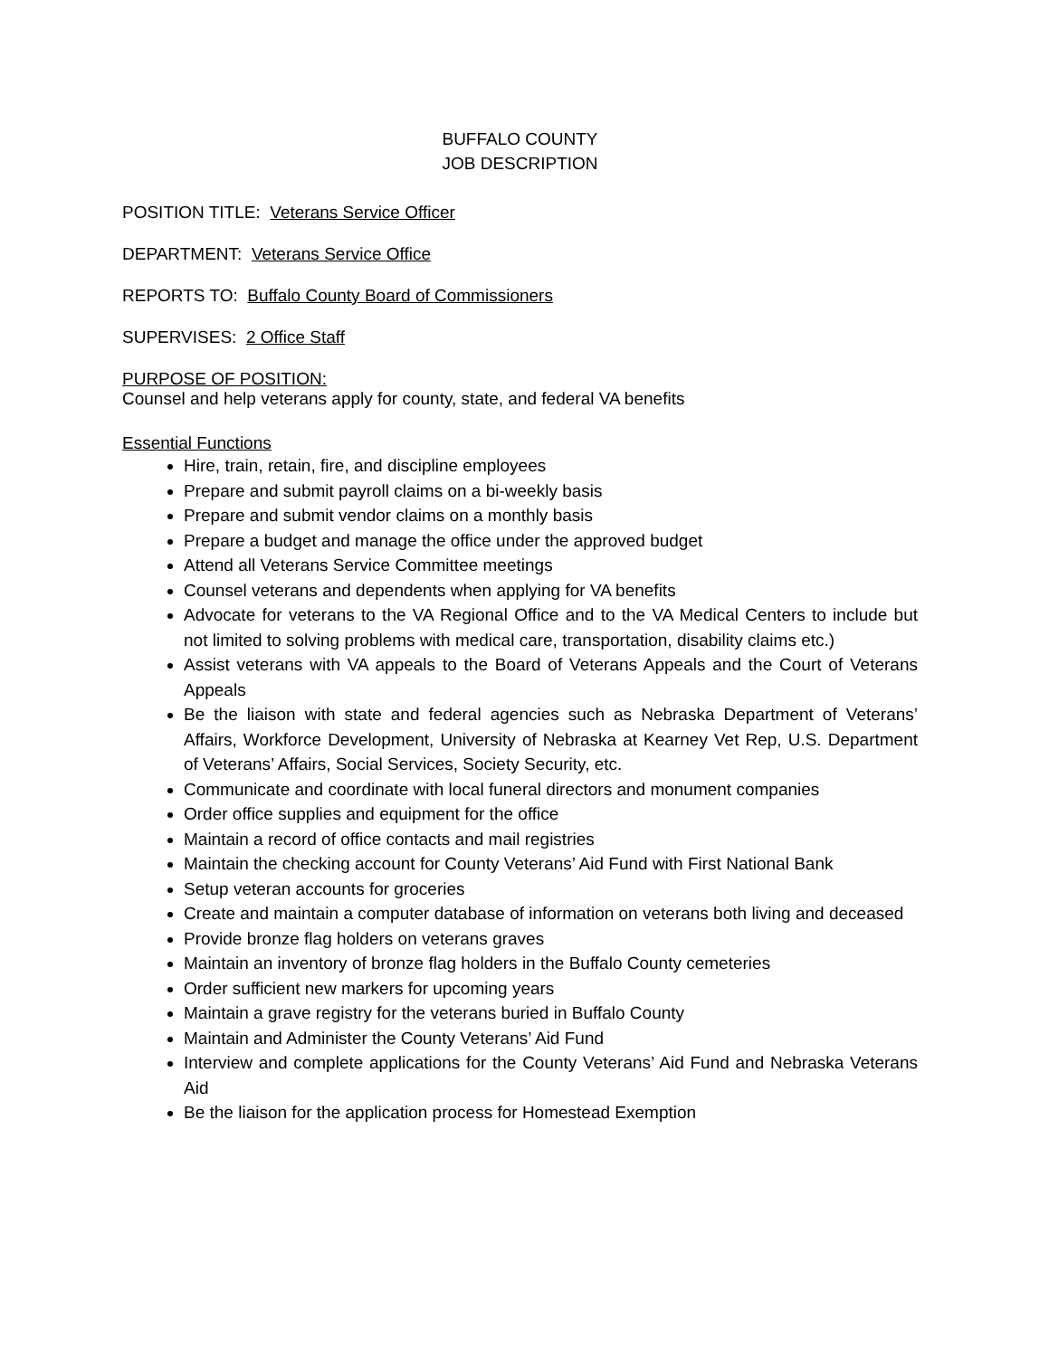BUFFALO COUNTY
JOB DESCRIPTION
POSITION TITLE: Veterans Service Officer
DEPARTMENT: Veterans Service Office
REPORTS TO: Buffalo County Board of Commissioners
SUPERVISES: 2 Office Staff
PURPOSE OF POSITION:
Counsel and help veterans apply for county, state, and federal VA benefits
Essential Functions
Hire, train, retain, fire, and discipline employees
Prepare and submit payroll claims on a bi-weekly basis
Prepare and submit vendor claims on a monthly basis
Prepare a budget and manage the office under the approved budget
Attend all Veterans Service Committee meetings
Counsel veterans and dependents when applying for VA benefits
Advocate for veterans to the VA Regional Office and to the VA Medical Centers to include but not limited to solving problems with medical care, transportation, disability claims etc.)
Assist veterans with VA appeals to the Board of Veterans Appeals and the Court of Veterans Appeals
Be the liaison with state and federal agencies such as Nebraska Department of Veterans’ Affairs, Workforce Development, University of Nebraska at Kearney Vet Rep, U.S. Department of Veterans’ Affairs, Social Services, Society Security, etc.
Communicate and coordinate with local funeral directors and monument companies
Order office supplies and equipment for the office
Maintain a record of office contacts and mail registries
Maintain the checking account for County Veterans’ Aid Fund with First National Bank
Setup veteran accounts for groceries
Create and maintain a computer database of information on veterans both living and deceased
Provide bronze flag holders on veterans graves
Maintain an inventory of bronze flag holders in the Buffalo County cemeteries
Order sufficient new markers for upcoming years
Maintain a grave registry for the veterans buried in Buffalo County
Maintain and Administer the County Veterans’ Aid Fund
Interview and complete applications for the County Veterans’ Aid Fund and Nebraska Veterans Aid
Be the liaison for the application process for Homestead Exemption